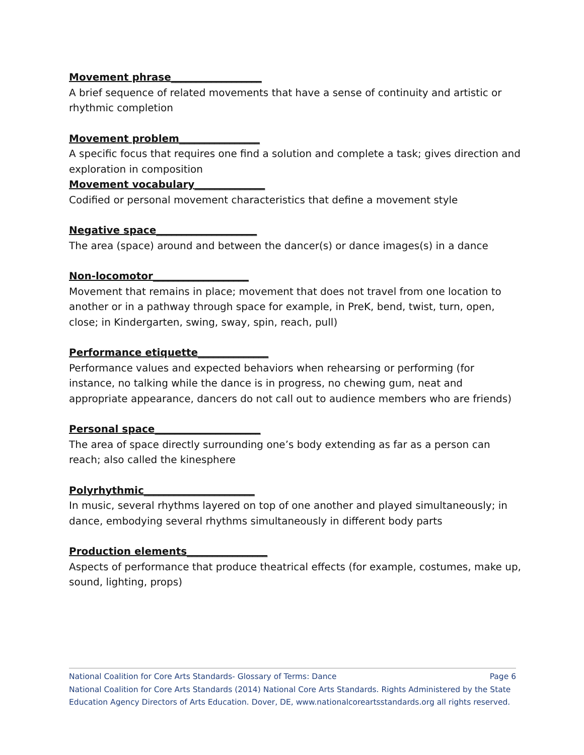Movement phrase__________________
A brief sequence of related movements that have a sense of continuity and artistic or rhythmic completion
Movement problem________________
A specific focus that requires one find a solution and complete a task; gives direction and exploration in composition
Movement vocabulary______________
Codified or personal movement characteristics that define a movement style
Negative space____________________
The area (space) around and between the dancer(s) or dance images(s) in a dance
Non-locomotor___________________
Movement that remains in place; movement that does not travel from one location to another or in a pathway through space for example, in PreK, bend, twist, turn, open, close; in Kindergarten, swing, sway, spin, reach, pull)
Performance etiquette______________
Performance values and expected behaviors when rehearsing or performing (for instance, no talking while the dance is in progress, no chewing gum, neat and appropriate appearance, dancers do not call out to audience members who are friends)
Personal space_____________________
The area of space directly surrounding one’s body extending as far as a person can reach; also called the kinesphere
Polyrhythmic______________________
In music, several rhythms layered on top of one another and played simultaneously; in dance, embodying several rhythms simultaneously in different body parts
Production elements________________
Aspects of performance that produce theatrical effects (for example, costumes, make up, sound, lighting, props)
National Coalition for Core Arts Standards- Glossary of Terms: Dance Page 6
National Coalition for Core Arts Standards (2014) National Core Arts Standards. Rights Administered by the State Education Agency Directors of Arts Education. Dover, DE, www.nationalcoreartsstandards.org all rights reserved.